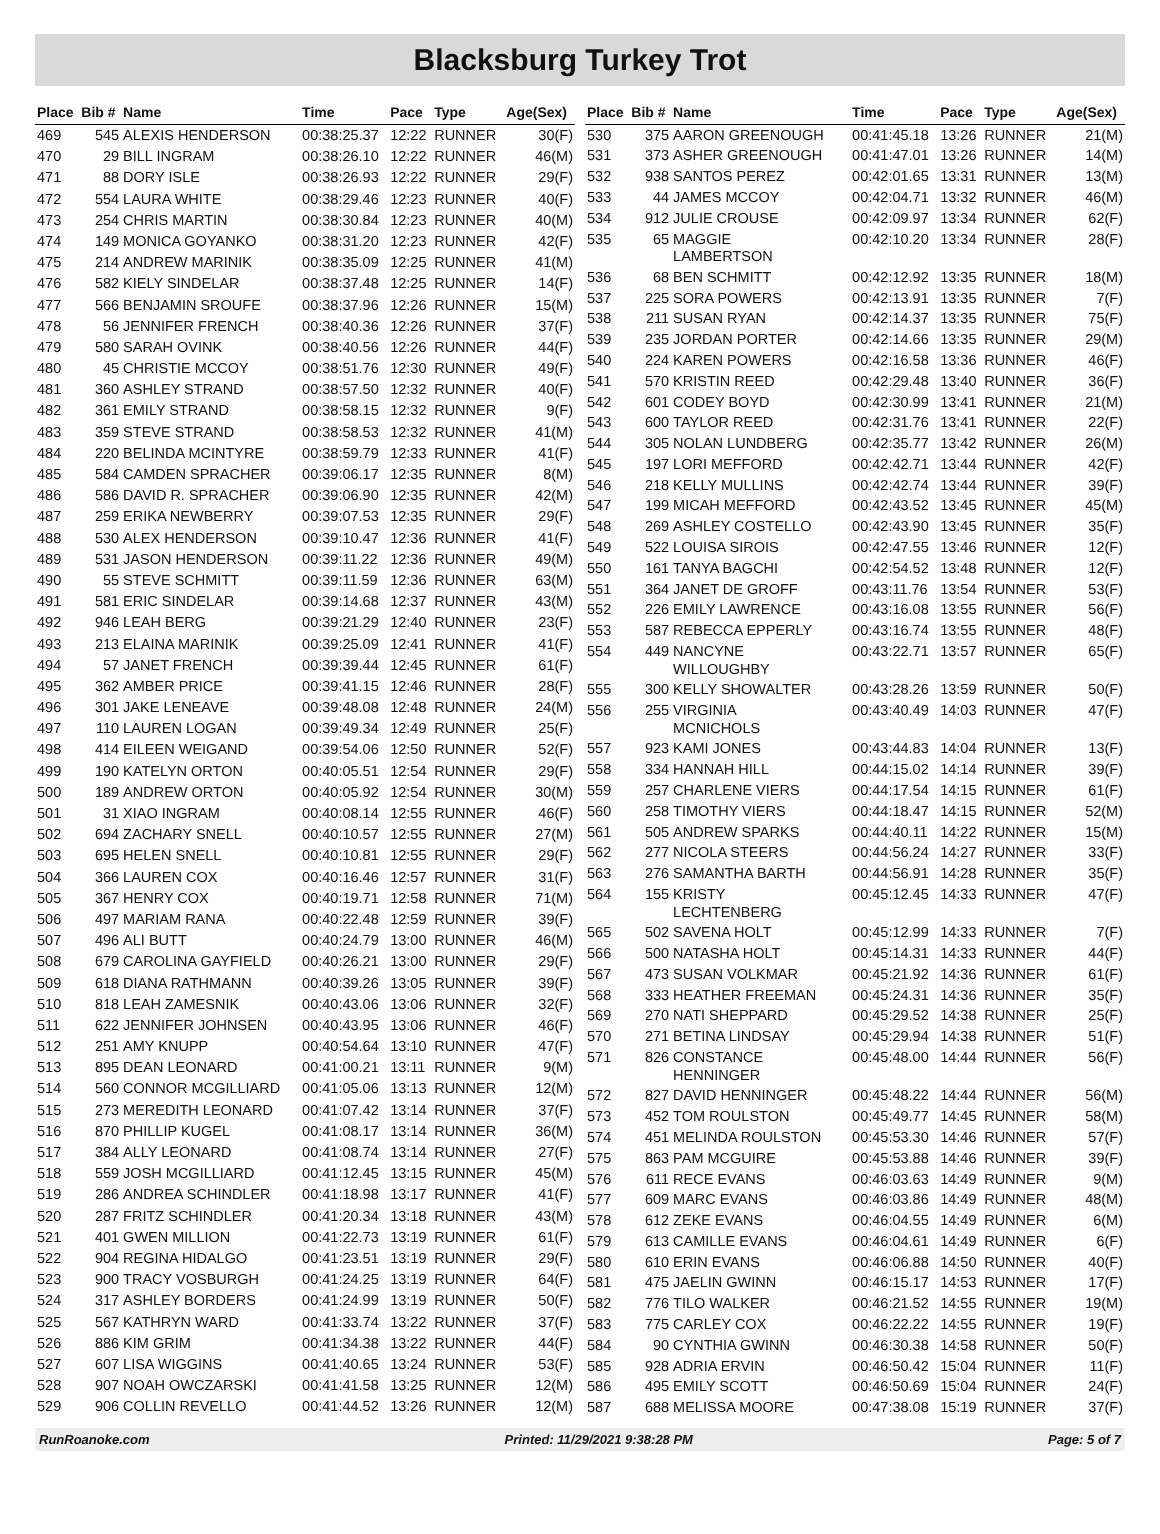Blacksburg Turkey Trot
| Place | Bib # | Name | Time | Pace | Type | Age(Sex) |
| --- | --- | --- | --- | --- | --- | --- |
| 469 | 545 | ALEXIS HENDERSON | 00:38:25.37 | 12:22 | RUNNER | 30(F) |
| 470 | 29 | BILL INGRAM | 00:38:26.10 | 12:22 | RUNNER | 46(M) |
| 471 | 88 | DORY ISLE | 00:38:26.93 | 12:22 | RUNNER | 29(F) |
| 472 | 554 | LAURA WHITE | 00:38:29.46 | 12:23 | RUNNER | 40(F) |
| 473 | 254 | CHRIS MARTIN | 00:38:30.84 | 12:23 | RUNNER | 40(M) |
| 474 | 149 | MONICA GOYANKO | 00:38:31.20 | 12:23 | RUNNER | 42(F) |
| 475 | 214 | ANDREW MARINIK | 00:38:35.09 | 12:25 | RUNNER | 41(M) |
| 476 | 582 | KIELY SINDELAR | 00:38:37.48 | 12:25 | RUNNER | 14(F) |
| 477 | 566 | BENJAMIN SROUFE | 00:38:37.96 | 12:26 | RUNNER | 15(M) |
| 478 | 56 | JENNIFER FRENCH | 00:38:40.36 | 12:26 | RUNNER | 37(F) |
| 479 | 580 | SARAH OVINK | 00:38:40.56 | 12:26 | RUNNER | 44(F) |
| 480 | 45 | CHRISTIE MCCOY | 00:38:51.76 | 12:30 | RUNNER | 49(F) |
| 481 | 360 | ASHLEY STRAND | 00:38:57.50 | 12:32 | RUNNER | 40(F) |
| 482 | 361 | EMILY STRAND | 00:38:58.15 | 12:32 | RUNNER | 9(F) |
| 483 | 359 | STEVE STRAND | 00:38:58.53 | 12:32 | RUNNER | 41(M) |
| 484 | 220 | BELINDA MCINTYRE | 00:38:59.79 | 12:33 | RUNNER | 41(F) |
| 485 | 584 | CAMDEN SPRACHER | 00:39:06.17 | 12:35 | RUNNER | 8(M) |
| 486 | 586 | DAVID R. SPRACHER | 00:39:06.90 | 12:35 | RUNNER | 42(M) |
| 487 | 259 | ERIKA NEWBERRY | 00:39:07.53 | 12:35 | RUNNER | 29(F) |
| 488 | 530 | ALEX HENDERSON | 00:39:10.47 | 12:36 | RUNNER | 41(F) |
| 489 | 531 | JASON HENDERSON | 00:39:11.22 | 12:36 | RUNNER | 49(M) |
| 490 | 55 | STEVE SCHMITT | 00:39:11.59 | 12:36 | RUNNER | 63(M) |
| 491 | 581 | ERIC SINDELAR | 00:39:14.68 | 12:37 | RUNNER | 43(M) |
| 492 | 946 | LEAH BERG | 00:39:21.29 | 12:40 | RUNNER | 23(F) |
| 493 | 213 | ELAINA MARINIK | 00:39:25.09 | 12:41 | RUNNER | 41(F) |
| 494 | 57 | JANET FRENCH | 00:39:39.44 | 12:45 | RUNNER | 61(F) |
| 495 | 362 | AMBER PRICE | 00:39:41.15 | 12:46 | RUNNER | 28(F) |
| 496 | 301 | JAKE LENEAVE | 00:39:48.08 | 12:48 | RUNNER | 24(M) |
| 497 | 110 | LAUREN LOGAN | 00:39:49.34 | 12:49 | RUNNER | 25(F) |
| 498 | 414 | EILEEN WEIGAND | 00:39:54.06 | 12:50 | RUNNER | 52(F) |
| 499 | 190 | KATELYN ORTON | 00:40:05.51 | 12:54 | RUNNER | 29(F) |
| 500 | 189 | ANDREW ORTON | 00:40:05.92 | 12:54 | RUNNER | 30(M) |
| 501 | 31 | XIAO INGRAM | 00:40:08.14 | 12:55 | RUNNER | 46(F) |
| 502 | 694 | ZACHARY SNELL | 00:40:10.57 | 12:55 | RUNNER | 27(M) |
| 503 | 695 | HELEN SNELL | 00:40:10.81 | 12:55 | RUNNER | 29(F) |
| 504 | 366 | LAUREN COX | 00:40:16.46 | 12:57 | RUNNER | 31(F) |
| 505 | 367 | HENRY COX | 00:40:19.71 | 12:58 | RUNNER | 71(M) |
| 506 | 497 | MARIAM RANA | 00:40:22.48 | 12:59 | RUNNER | 39(F) |
| 507 | 496 | ALI BUTT | 00:40:24.79 | 13:00 | RUNNER | 46(M) |
| 508 | 679 | CAROLINA GAYFIELD | 00:40:26.21 | 13:00 | RUNNER | 29(F) |
| 509 | 618 | DIANA RATHMANN | 00:40:39.26 | 13:05 | RUNNER | 39(F) |
| 510 | 818 | LEAH ZAMESNIK | 00:40:43.06 | 13:06 | RUNNER | 32(F) |
| 511 | 622 | JENNIFER JOHNSEN | 00:40:43.95 | 13:06 | RUNNER | 46(F) |
| 512 | 251 | AMY KNUPP | 00:40:54.64 | 13:10 | RUNNER | 47(F) |
| 513 | 895 | DEAN LEONARD | 00:41:00.21 | 13:11 | RUNNER | 9(M) |
| 514 | 560 | CONNOR MCGILLIARD | 00:41:05.06 | 13:13 | RUNNER | 12(M) |
| 515 | 273 | MEREDITH LEONARD | 00:41:07.42 | 13:14 | RUNNER | 37(F) |
| 516 | 870 | PHILLIP KUGEL | 00:41:08.17 | 13:14 | RUNNER | 36(M) |
| 517 | 384 | ALLY LEONARD | 00:41:08.74 | 13:14 | RUNNER | 27(F) |
| 518 | 559 | JOSH MCGILLIARD | 00:41:12.45 | 13:15 | RUNNER | 45(M) |
| 519 | 286 | ANDREA SCHINDLER | 00:41:18.98 | 13:17 | RUNNER | 41(F) |
| 520 | 287 | FRITZ SCHINDLER | 00:41:20.34 | 13:18 | RUNNER | 43(M) |
| 521 | 401 | GWEN MILLION | 00:41:22.73 | 13:19 | RUNNER | 61(F) |
| 522 | 904 | REGINA HIDALGO | 00:41:23.51 | 13:19 | RUNNER | 29(F) |
| 523 | 900 | TRACY VOSBURGH | 00:41:24.25 | 13:19 | RUNNER | 64(F) |
| 524 | 317 | ASHLEY BORDERS | 00:41:24.99 | 13:19 | RUNNER | 50(F) |
| 525 | 567 | KATHRYN WARD | 00:41:33.74 | 13:22 | RUNNER | 37(F) |
| 526 | 886 | KIM GRIM | 00:41:34.38 | 13:22 | RUNNER | 44(F) |
| 527 | 607 | LISA WIGGINS | 00:41:40.65 | 13:24 | RUNNER | 53(F) |
| 528 | 907 | NOAH OWCZARSKI | 00:41:41.58 | 13:25 | RUNNER | 12(M) |
| 529 | 906 | COLLIN REVELLO | 00:41:44.52 | 13:26 | RUNNER | 12(M) |
| Place | Bib # | Name | Time | Pace | Type | Age(Sex) |
| --- | --- | --- | --- | --- | --- | --- |
| 530 | 375 | AARON GREENOUGH | 00:41:45.18 | 13:26 | RUNNER | 21(M) |
| 531 | 373 | ASHER GREENOUGH | 00:41:47.01 | 13:26 | RUNNER | 14(M) |
| 532 | 938 | SANTOS PEREZ | 00:42:01.65 | 13:31 | RUNNER | 13(M) |
| 533 | 44 | JAMES MCCOY | 00:42:04.71 | 13:32 | RUNNER | 46(M) |
| 534 | 912 | JULIE CROUSE | 00:42:09.97 | 13:34 | RUNNER | 62(F) |
| 535 | 65 | MAGGIE LAMBERTSON | 00:42:10.20 | 13:34 | RUNNER | 28(F) |
| 536 | 68 | BEN SCHMITT | 00:42:12.92 | 13:35 | RUNNER | 18(M) |
| 537 | 225 | SORA POWERS | 00:42:13.91 | 13:35 | RUNNER | 7(F) |
| 538 | 211 | SUSAN RYAN | 00:42:14.37 | 13:35 | RUNNER | 75(F) |
| 539 | 235 | JORDAN PORTER | 00:42:14.66 | 13:35 | RUNNER | 29(M) |
| 540 | 224 | KAREN POWERS | 00:42:16.58 | 13:36 | RUNNER | 46(F) |
| 541 | 570 | KRISTIN REED | 00:42:29.48 | 13:40 | RUNNER | 36(F) |
| 542 | 601 | CODEY BOYD | 00:42:30.99 | 13:41 | RUNNER | 21(M) |
| 543 | 600 | TAYLOR REED | 00:42:31.76 | 13:41 | RUNNER | 22(F) |
| 544 | 305 | NOLAN LUNDBERG | 00:42:35.77 | 13:42 | RUNNER | 26(M) |
| 545 | 197 | LORI MEFFORD | 00:42:42.71 | 13:44 | RUNNER | 42(F) |
| 546 | 218 | KELLY MULLINS | 00:42:42.74 | 13:44 | RUNNER | 39(F) |
| 547 | 199 | MICAH MEFFORD | 00:42:43.52 | 13:45 | RUNNER | 45(M) |
| 548 | 269 | ASHLEY COSTELLO | 00:42:43.90 | 13:45 | RUNNER | 35(F) |
| 549 | 522 | LOUISA SIROIS | 00:42:47.55 | 13:46 | RUNNER | 12(F) |
| 550 | 161 | TANYA BAGCHI | 00:42:54.52 | 13:48 | RUNNER | 12(F) |
| 551 | 364 | JANET DE GROFF | 00:43:11.76 | 13:54 | RUNNER | 53(F) |
| 552 | 226 | EMILY LAWRENCE | 00:43:16.08 | 13:55 | RUNNER | 56(F) |
| 553 | 587 | REBECCA EPPERLY | 00:43:16.74 | 13:55 | RUNNER | 48(F) |
| 554 | 449 | NANCYNE WILLOUGHBY | 00:43:22.71 | 13:57 | RUNNER | 65(F) |
| 555 | 300 | KELLY SHOWALTER | 00:43:28.26 | 13:59 | RUNNER | 50(F) |
| 556 | 255 | VIRGINIA MCNICHOLS | 00:43:40.49 | 14:03 | RUNNER | 47(F) |
| 557 | 923 | KAMI JONES | 00:43:44.83 | 14:04 | RUNNER | 13(F) |
| 558 | 334 | HANNAH HILL | 00:44:15.02 | 14:14 | RUNNER | 39(F) |
| 559 | 257 | CHARLENE VIERS | 00:44:17.54 | 14:15 | RUNNER | 61(F) |
| 560 | 258 | TIMOTHY VIERS | 00:44:18.47 | 14:15 | RUNNER | 52(M) |
| 561 | 505 | ANDREW SPARKS | 00:44:40.11 | 14:22 | RUNNER | 15(M) |
| 562 | 277 | NICOLA STEERS | 00:44:56.24 | 14:27 | RUNNER | 33(F) |
| 563 | 276 | SAMANTHA BARTH | 00:44:56.91 | 14:28 | RUNNER | 35(F) |
| 564 | 155 | KRISTY LECHTENBERG | 00:45:12.45 | 14:33 | RUNNER | 47(F) |
| 565 | 502 | SAVENA HOLT | 00:45:12.99 | 14:33 | RUNNER | 7(F) |
| 566 | 500 | NATASHA HOLT | 00:45:14.31 | 14:33 | RUNNER | 44(F) |
| 567 | 473 | SUSAN VOLKMAR | 00:45:21.92 | 14:36 | RUNNER | 61(F) |
| 568 | 333 | HEATHER FREEMAN | 00:45:24.31 | 14:36 | RUNNER | 35(F) |
| 569 | 270 | NATI SHEPPARD | 00:45:29.52 | 14:38 | RUNNER | 25(F) |
| 570 | 271 | BETINA LINDSAY | 00:45:29.94 | 14:38 | RUNNER | 51(F) |
| 571 | 826 | CONSTANCE HENNINGER | 00:45:48.00 | 14:44 | RUNNER | 56(F) |
| 572 | 827 | DAVID HENNINGER | 00:45:48.22 | 14:44 | RUNNER | 56(M) |
| 573 | 452 | TOM ROULSTON | 00:45:49.77 | 14:45 | RUNNER | 58(M) |
| 574 | 451 | MELINDA ROULSTON | 00:45:53.30 | 14:46 | RUNNER | 57(F) |
| 575 | 863 | PAM MCGUIRE | 00:45:53.88 | 14:46 | RUNNER | 39(F) |
| 576 | 611 | RECE EVANS | 00:46:03.63 | 14:49 | RUNNER | 9(M) |
| 577 | 609 | MARC EVANS | 00:46:03.86 | 14:49 | RUNNER | 48(M) |
| 578 | 612 | ZEKE EVANS | 00:46:04.55 | 14:49 | RUNNER | 6(M) |
| 579 | 613 | CAMILLE EVANS | 00:46:04.61 | 14:49 | RUNNER | 6(F) |
| 580 | 610 | ERIN EVANS | 00:46:06.88 | 14:50 | RUNNER | 40(F) |
| 581 | 475 | JAELIN GWINN | 00:46:15.17 | 14:53 | RUNNER | 17(F) |
| 582 | 776 | TILO WALKER | 00:46:21.52 | 14:55 | RUNNER | 19(M) |
| 583 | 775 | CARLEY COX | 00:46:22.22 | 14:55 | RUNNER | 19(F) |
| 584 | 90 | CYNTHIA GWINN | 00:46:30.38 | 14:58 | RUNNER | 50(F) |
| 585 | 928 | ADRIA ERVIN | 00:46:50.42 | 15:04 | RUNNER | 11(F) |
| 586 | 495 | EMILY SCOTT | 00:46:50.69 | 15:04 | RUNNER | 24(F) |
| 587 | 688 | MELISSA MOORE | 00:47:38.08 | 15:19 | RUNNER | 37(F) |
RunRoanoke.com Printed: 11/29/2021 9:38:28 PM Page: 5 of 7